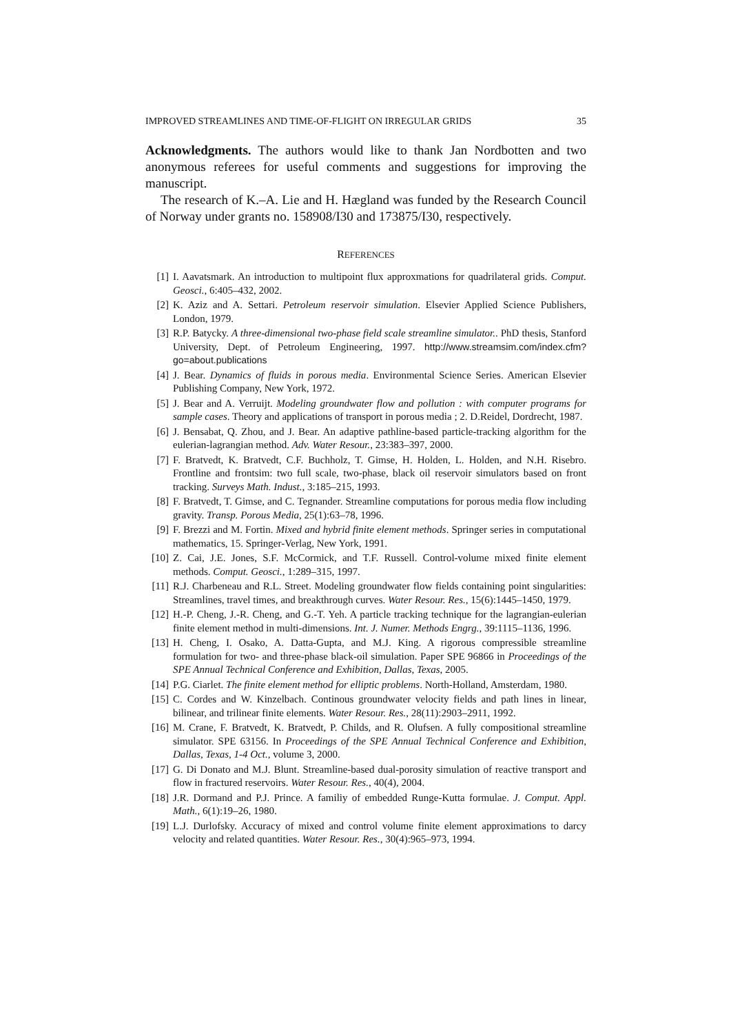IMPROVED STREAMLINES AND TIME-OF-FLIGHT ON IRREGULAR GRIDS 35
Acknowledgments. The authors would like to thank Jan Nordbotten and two anonymous referees for useful comments and suggestions for improving the manuscript.
The research of K.–A. Lie and H. Hægland was funded by the Research Council of Norway under grants no. 158908/I30 and 173875/I30, respectively.
REFERENCES
[1] I. Aavatsmark. An introduction to multipoint flux approxmations for quadrilateral grids. Comput. Geosci., 6:405–432, 2002.
[2] K. Aziz and A. Settari. Petroleum reservoir simulation. Elsevier Applied Science Publishers, London, 1979.
[3] R.P. Batycky. A three-dimensional two-phase field scale streamline simulator.. PhD thesis, Stanford University, Dept. of Petroleum Engineering, 1997. http://www.streamsim.com/index.cfm?go=about.publications
[4] J. Bear. Dynamics of fluids in porous media. Environmental Science Series. American Elsevier Publishing Company, New York, 1972.
[5] J. Bear and A. Verruijt. Modeling groundwater flow and pollution : with computer programs for sample cases. Theory and applications of transport in porous media ; 2. D.Reidel, Dordrecht, 1987.
[6] J. Bensabat, Q. Zhou, and J. Bear. An adaptive pathline-based particle-tracking algorithm for the eulerian-lagrangian method. Adv. Water Resour., 23:383–397, 2000.
[7] F. Bratvedt, K. Bratvedt, C.F. Buchholz, T. Gimse, H. Holden, L. Holden, and N.H. Risebro. Frontline and frontsim: two full scale, two-phase, black oil reservoir simulators based on front tracking. Surveys Math. Indust., 3:185–215, 1993.
[8] F. Bratvedt, T. Gimse, and C. Tegnander. Streamline computations for porous media flow including gravity. Transp. Porous Media, 25(1):63–78, 1996.
[9] F. Brezzi and M. Fortin. Mixed and hybrid finite element methods. Springer series in computational mathematics, 15. Springer-Verlag, New York, 1991.
[10] Z. Cai, J.E. Jones, S.F. McCormick, and T.F. Russell. Control-volume mixed finite element methods. Comput. Geosci., 1:289–315, 1997.
[11] R.J. Charbeneau and R.L. Street. Modeling groundwater flow fields containing point singularities: Streamlines, travel times, and breakthrough curves. Water Resour. Res., 15(6):1445–1450, 1979.
[12] H.-P. Cheng, J.-R. Cheng, and G.-T. Yeh. A particle tracking technique for the lagrangian-eulerian finite element method in multi-dimensions. Int. J. Numer. Methods Engrg., 39:1115–1136, 1996.
[13] H. Cheng, I. Osako, A. Datta-Gupta, and M.J. King. A rigorous compressible streamline formulation for two- and three-phase black-oil simulation. Paper SPE 96866 in Proceedings of the SPE Annual Technical Conference and Exhibition, Dallas, Texas, 2005.
[14] P.G. Ciarlet. The finite element method for elliptic problems. North-Holland, Amsterdam, 1980.
[15] C. Cordes and W. Kinzelbach. Continous groundwater velocity fields and path lines in linear, bilinear, and trilinear finite elements. Water Resour. Res., 28(11):2903–2911, 1992.
[16] M. Crane, F. Bratvedt, K. Bratvedt, P. Childs, and R. Olufsen. A fully compositional streamline simulator. SPE 63156. In Proceedings of the SPE Annual Technical Conference and Exhibition, Dallas, Texas, 1-4 Oct., volume 3, 2000.
[17] G. Di Donato and M.J. Blunt. Streamline-based dual-porosity simulation of reactive transport and flow in fractured reservoirs. Water Resour. Res., 40(4), 2004.
[18] J.R. Dormand and P.J. Prince. A familiy of embedded Runge-Kutta formulae. J. Comput. Appl. Math., 6(1):19–26, 1980.
[19] L.J. Durlofsky. Accuracy of mixed and control volume finite element approximations to darcy velocity and related quantities. Water Resour. Res., 30(4):965–973, 1994.